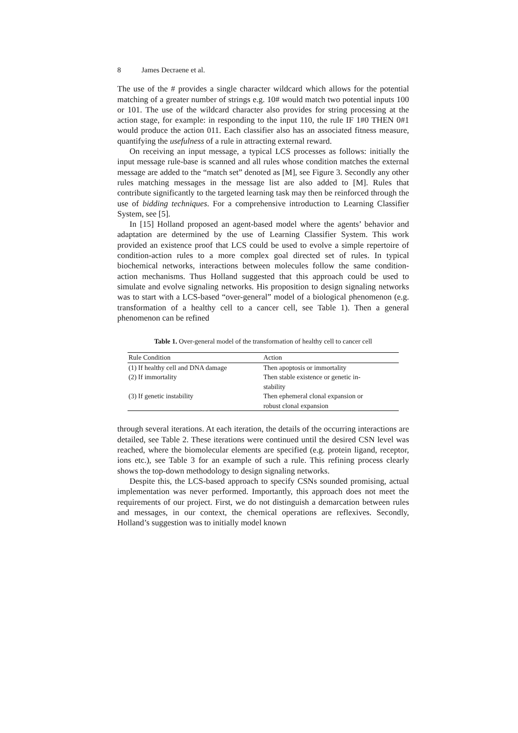8 James Decraene et al.
The use of the # provides a single character wildcard which allows for the potential matching of a greater number of strings e.g. 10# would match two potential inputs 100 or 101. The use of the wildcard character also provides for string processing at the action stage, for example: in responding to the input 110, the rule IF 1#0 THEN 0#1 would produce the action 011. Each classifier also has an associated fitness measure, quantifying the usefulness of a rule in attracting external reward.
On receiving an input message, a typical LCS processes as follows: initially the input message rule-base is scanned and all rules whose condition matches the external message are added to the “match set” denoted as [M], see Figure 3. Secondly any other rules matching messages in the message list are also added to [M]. Rules that contribute significantly to the targeted learning task may then be reinforced through the use of bidding techniques. For a comprehensive introduction to Learning Classifier System, see [5].
In [15] Holland proposed an agent-based model where the agents’ behavior and adaptation are determined by the use of Learning Classifier System. This work provided an existence proof that LCS could be used to evolve a simple repertoire of condition-action rules to a more complex goal directed set of rules. In typical biochemical networks, interactions between molecules follow the same condition-action mechanisms. Thus Holland suggested that this approach could be used to simulate and evolve signaling networks. His proposition to design signaling networks was to start with a LCS-based “over-general” model of a biological phenomenon (e.g. transformation of a healthy cell to a cancer cell, see Table 1). Then a general phenomenon can be refined
Table 1. Over-general model of the transformation of healthy cell to cancer cell
| Rule Condition | Action |
| --- | --- |
| (1) If healthy cell and DNA damage | Then apoptosis or immortality |
| (2) If immortality | Then stable existence or genetic in- stability |
| (3) If genetic instability | Then ephemeral clonal expansion or robust clonal expansion |
through several iterations. At each iteration, the details of the occurring interactions are detailed, see Table 2. These iterations were continued until the desired CSN level was reached, where the biomolecular elements are specified (e.g. protein ligand, receptor, ions etc.), see Table 3 for an example of such a rule. This refining process clearly shows the top-down methodology to design signaling networks.
Despite this, the LCS-based approach to specify CSNs sounded promising, actual implementation was never performed. Importantly, this approach does not meet the requirements of our project. First, we do not distinguish a demarcation between rules and messages, in our context, the chemical operations are reflexives. Secondly, Holland’s suggestion was to initially model known